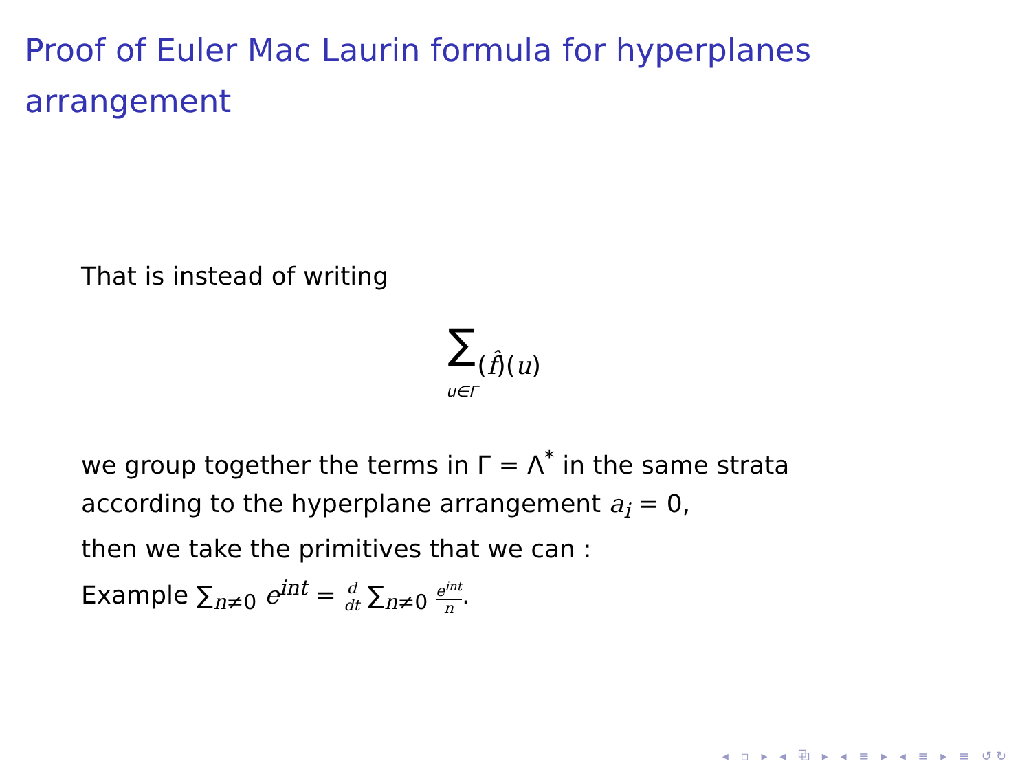Proof of Euler Mac Laurin formula for hyperplanes arrangement
That is instead of writing
∑
u∈Γ(f̂)(u)
we group together the terms in Γ = Λ<sup>*</sup> in the same strata
according to the hyperplane arrangement a<sub>i</sub> = 0,
then we take the primitives that we can :
Example ∑<sub>n≠0</sub> e<sup>int</sup> = d dt ∑<sub>n≠0</sub> e<sup>int</sup> n.
◂ ▫ ▸ ◂ ⧉ ▸ ◂ ≡ ▸ ◂ ≡ ▸ ≡ ↺↻